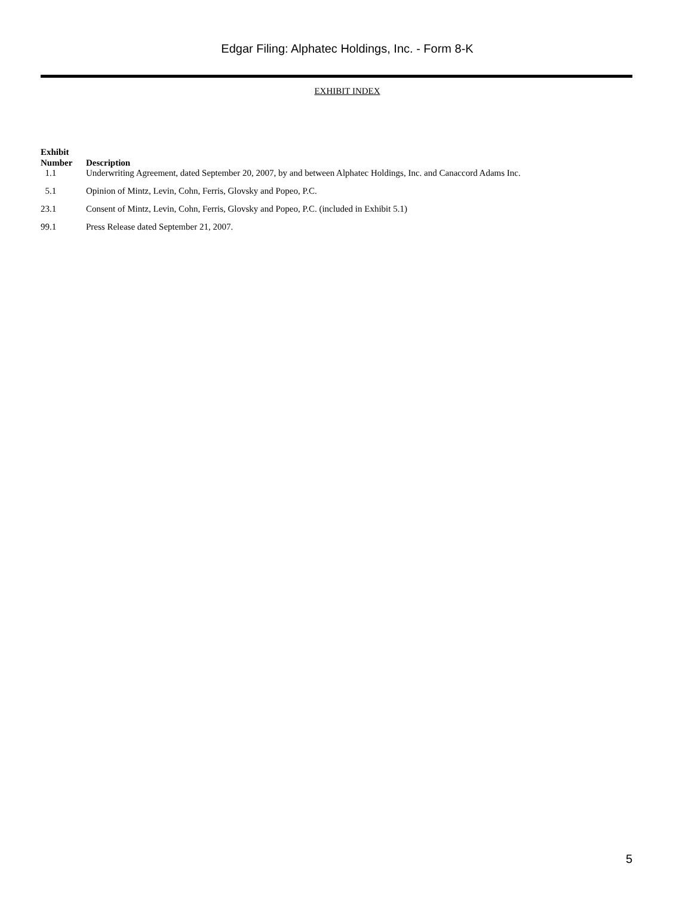Edgar Filing: Alphatec Holdings, Inc. - Form 8-K
EXHIBIT INDEX
| Exhibit Number | Description |
| --- | --- |
| 1.1 | Underwriting Agreement, dated September 20, 2007, by and between Alphatec Holdings, Inc. and Canaccord Adams Inc. |
| 5.1 | Opinion of Mintz, Levin, Cohn, Ferris, Glovsky and Popeo, P.C. |
| 23.1 | Consent of Mintz, Levin, Cohn, Ferris, Glovsky and Popeo, P.C. (included in Exhibit 5.1) |
| 99.1 | Press Release dated September 21, 2007. |
5